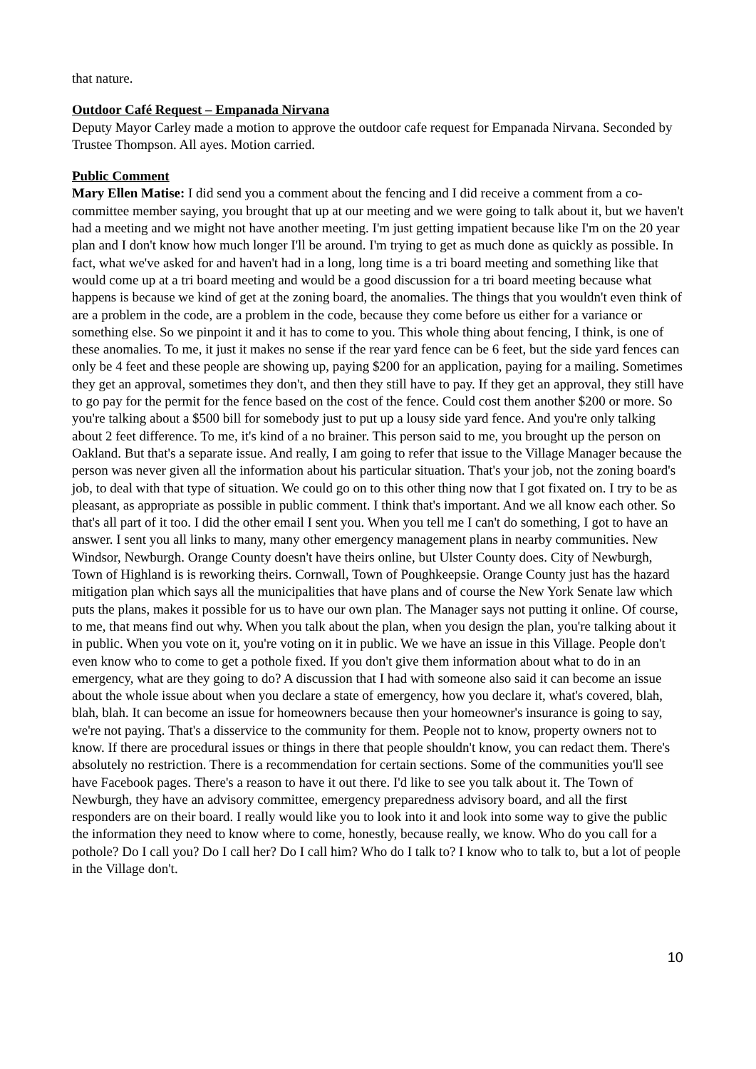that nature.
Outdoor Café Request – Empanada Nirvana
Deputy Mayor Carley made a motion to approve the outdoor cafe request for Empanada Nirvana. Seconded by Trustee Thompson. All ayes. Motion carried.
Public Comment
Mary Ellen Matise: I did send you a comment about the fencing and I did receive a comment from a co-committee member saying, you brought that up at our meeting and we were going to talk about it, but we haven't had a meeting and we might not have another meeting. I'm just getting impatient because like I'm on the 20 year plan and I don't know how much longer I'll be around. I'm trying to get as much done as quickly as possible. In fact, what we've asked for and haven't had in a long, long time is a tri board meeting and something like that would come up at a tri board meeting and would be a good discussion for a tri board meeting because what happens is because we kind of get at the zoning board, the anomalies. The things that you wouldn't even think of are a problem in the code, are a problem in the code, because they come before us either for a variance or something else. So we pinpoint it and it has to come to you. This whole thing about fencing, I think, is one of these anomalies. To me, it just it makes no sense if the rear yard fence can be 6 feet, but the side yard fences can only be 4 feet and these people are showing up, paying $200 for an application, paying for a mailing. Sometimes they get an approval, sometimes they don't, and then they still have to pay. If they get an approval, they still have to go pay for the permit for the fence based on the cost of the fence. Could cost them another $200 or more. So you're talking about a $500 bill for somebody just to put up a lousy side yard fence. And you're only talking about 2 feet difference. To me, it's kind of a no brainer. This person said to me, you brought up the person on Oakland. But that's a separate issue. And really, I am going to refer that issue to the Village Manager because the person was never given all the information about his particular situation. That's your job, not the zoning board's job, to deal with that type of situation. We could go on to this other thing now that I got fixated on. I try to be as pleasant, as appropriate as possible in public comment. I think that's important. And we all know each other. So that's all part of it too. I did the other email I sent you. When you tell me I can't do something, I got to have an answer. I sent you all links to many, many other emergency management plans in nearby communities. New Windsor, Newburgh. Orange County doesn't have theirs online, but Ulster County does. City of Newburgh, Town of Highland is is reworking theirs. Cornwall, Town of Poughkeepsie. Orange County just has the hazard mitigation plan which says all the municipalities that have plans and of course the New York Senate law which puts the plans, makes it possible for us to have our own plan. The Manager says not putting it online. Of course, to me, that means find out why. When you talk about the plan, when you design the plan, you're talking about it in public. When you vote on it, you're voting on it in public. We we have an issue in this Village. People don't even know who to come to get a pothole fixed. If you don't give them information about what to do in an emergency, what are they going to do? A discussion that I had with someone also said it can become an issue about the whole issue about when you declare a state of emergency, how you declare it, what's covered, blah, blah, blah. It can become an issue for homeowners because then your homeowner's insurance is going to say, we're not paying. That's a disservice to the community for them. People not to know, property owners not to know. If there are procedural issues or things in there that people shouldn't know, you can redact them. There's absolutely no restriction. There is a recommendation for certain sections. Some of the communities you'll see have Facebook pages. There's a reason to have it out there. I'd like to see you talk about it. The Town of Newburgh, they have an advisory committee, emergency preparedness advisory board, and all the first responders are on their board. I really would like you to look into it and look into some way to give the public the information they need to know where to come, honestly, because really, we know. Who do you call for a pothole? Do I call you? Do I call her? Do I call him? Who do I talk to? I know who to talk to, but a lot of people in the Village don't.
10